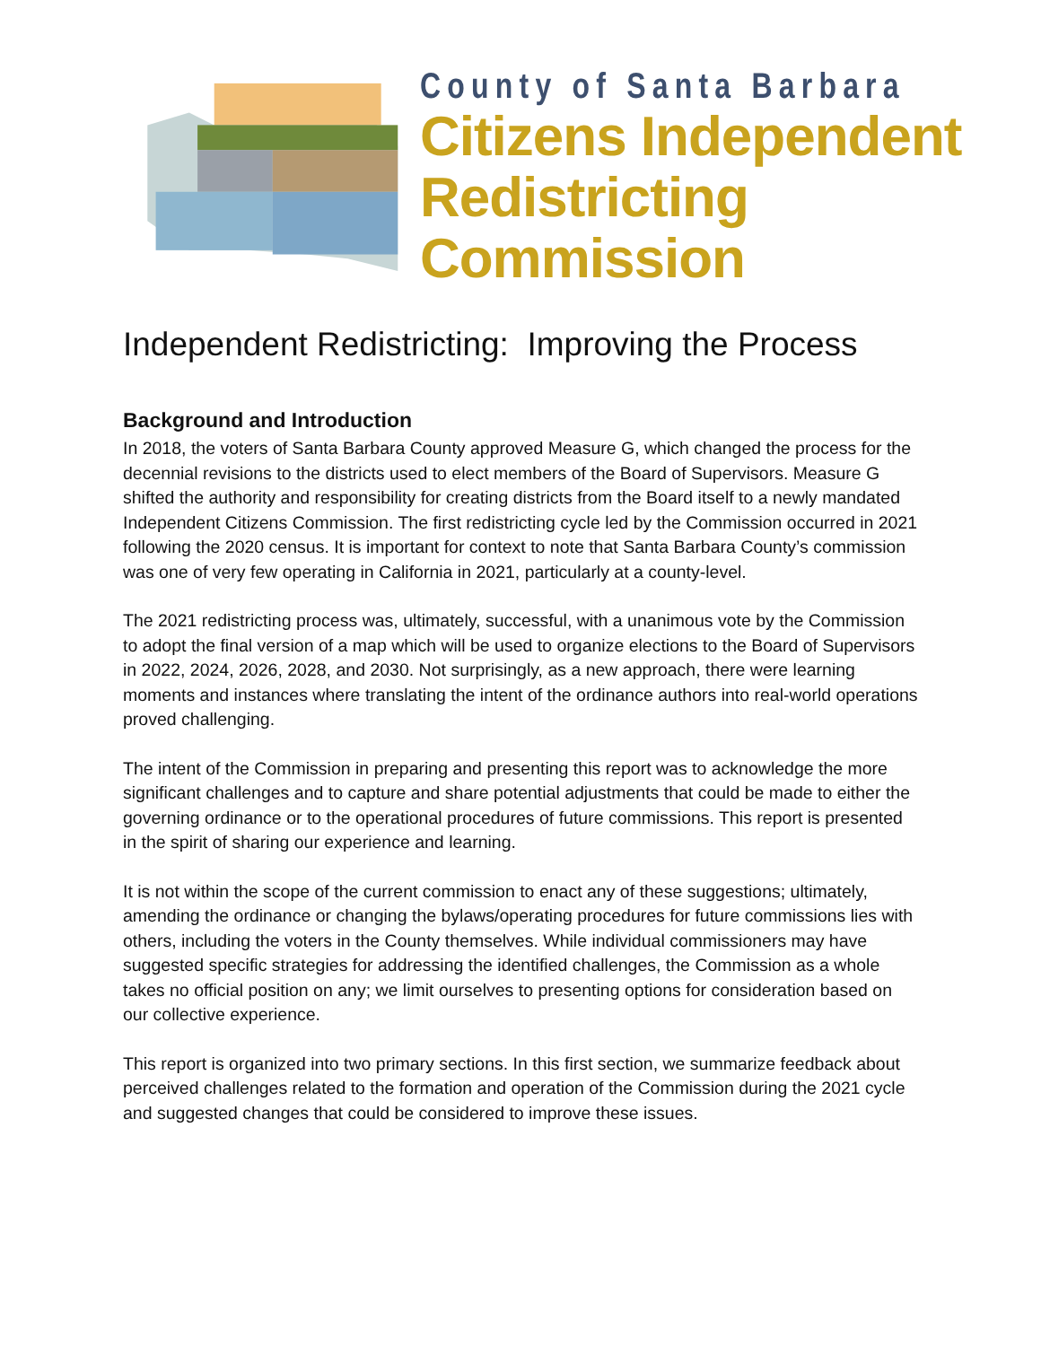County of Santa Barbara
Citizens Independent
Redistricting Commission
Independent Redistricting: Improving the Process
Background and Introduction
In 2018, the voters of Santa Barbara County approved Measure G, which changed the process for the decennial revisions to the districts used to elect members of the Board of Supervisors. Measure G shifted the authority and responsibility for creating districts from the Board itself to a newly mandated Independent Citizens Commission. The first redistricting cycle led by the Commission occurred in 2021 following the 2020 census. It is important for context to note that Santa Barbara County’s commission was one of very few operating in California in 2021, particularly at a county-level.
The 2021 redistricting process was, ultimately, successful, with a unanimous vote by the Commission to adopt the final version of a map which will be used to organize elections to the Board of Supervisors in 2022, 2024, 2026, 2028, and 2030. Not surprisingly, as a new approach, there were learning moments and instances where translating the intent of the ordinance authors into real-world operations proved challenging.
The intent of the Commission in preparing and presenting this report was to acknowledge the more significant challenges and to capture and share potential adjustments that could be made to either the governing ordinance or to the operational procedures of future commissions. This report is presented in the spirit of sharing our experience and learning.
It is not within the scope of the current commission to enact any of these suggestions; ultimately, amending the ordinance or changing the bylaws/operating procedures for future commissions lies with others, including the voters in the County themselves. While individual commissioners may have suggested specific strategies for addressing the identified challenges, the Commission as a whole takes no official position on any; we limit ourselves to presenting options for consideration based on our collective experience.
This report is organized into two primary sections. In this first section, we summarize feedback about perceived challenges related to the formation and operation of the Commission during the 2021 cycle and suggested changes that could be considered to improve these issues.